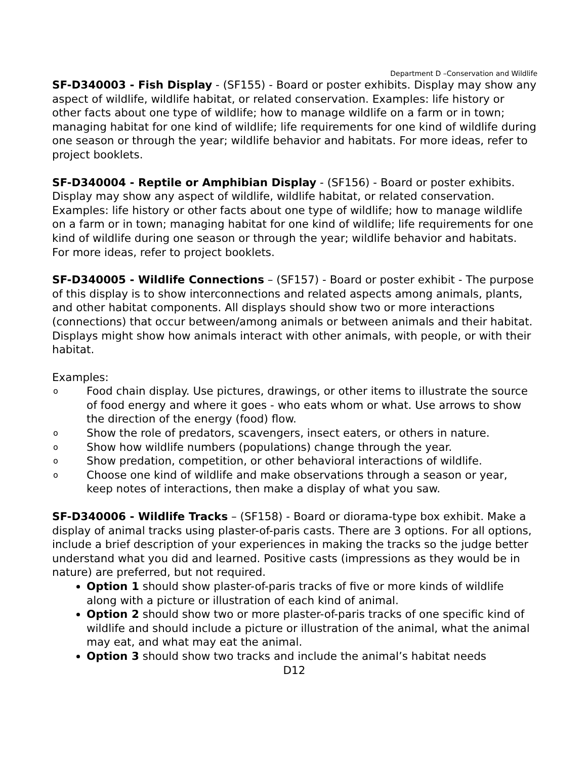Department D –Conservation and Wildlife
SF-D340003 - Fish Display - (SF155) - Board or poster exhibits. Display may show any aspect of wildlife, wildlife habitat, or related conservation. Examples: life history or other facts about one type of wildlife; how to manage wildlife on a farm or in town; managing habitat for one kind of wildlife; life requirements for one kind of wildlife during one season or through the year; wildlife behavior and habitats. For more ideas, refer to project booklets.
SF-D340004 - Reptile or Amphibian Display - (SF156) - Board or poster exhibits. Display may show any aspect of wildlife, wildlife habitat, or related conservation. Examples: life history or other facts about one type of wildlife; how to manage wildlife on a farm or in town; managing habitat for one kind of wildlife; life requirements for one kind of wildlife during one season or through the year; wildlife behavior and habitats. For more ideas, refer to project booklets.
SF-D340005 - Wildlife Connections – (SF157) - Board or poster exhibit - The purpose of this display is to show interconnections and related aspects among animals, plants, and other habitat components. All displays should show two or more interactions (connections) that occur between/among animals or between animals and their habitat. Displays might show how animals interact with other animals, with people, or with their habitat.
Examples:
o Food chain display. Use pictures, drawings, or other items to illustrate the source of food energy and where it goes - who eats whom or what. Use arrows to show the direction of the energy (food) flow.
o Show the role of predators, scavengers, insect eaters, or others in nature.
o Show how wildlife numbers (populations) change through the year.
o Show predation, competition, or other behavioral interactions of wildlife.
o Choose one kind of wildlife and make observations through a season or year, keep notes of interactions, then make a display of what you saw.
SF-D340006 - Wildlife Tracks – (SF158) - Board or diorama-type box exhibit. Make a display of animal tracks using plaster-of-paris casts. There are 3 options. For all options, include a brief description of your experiences in making the tracks so the judge better understand what you did and learned. Positive casts (impressions as they would be in nature) are preferred, but not required.
Option 1 should show plaster-of-paris tracks of five or more kinds of wildlife along with a picture or illustration of each kind of animal.
Option 2 should show two or more plaster-of-paris tracks of one specific kind of wildlife and should include a picture or illustration of the animal, what the animal may eat, and what may eat the animal.
Option 3 should show two tracks and include the animal’s habitat needs
D12